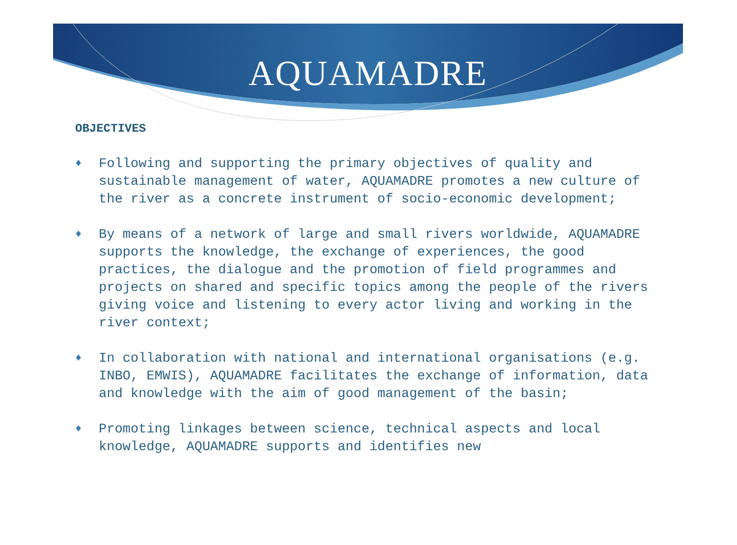AQUAMADRE
OBJECTIVES
♦ Following and supporting the primary objectives of quality and sustainable management of water, AQUAMADRE promotes a new culture of the river as a concrete instrument of socio-economic development;
♦ By means of a network of large and small rivers worldwide, AQUAMADRE supports the knowledge, the exchange of experiences, the good practices, the dialogue and the promotion of field programmes and projects on shared and specific topics among the people of the rivers giving voice and listening to every actor living and working in the river context;
♦ In collaboration with national and international organisations (e.g. INBO, EMWIS), AQUAMADRE facilitates the exchange of information, data and knowledge with the aim of good management of the basin;
♦ Promoting linkages between science, technical aspects and local knowledge, AQUAMADRE supports and identifies new